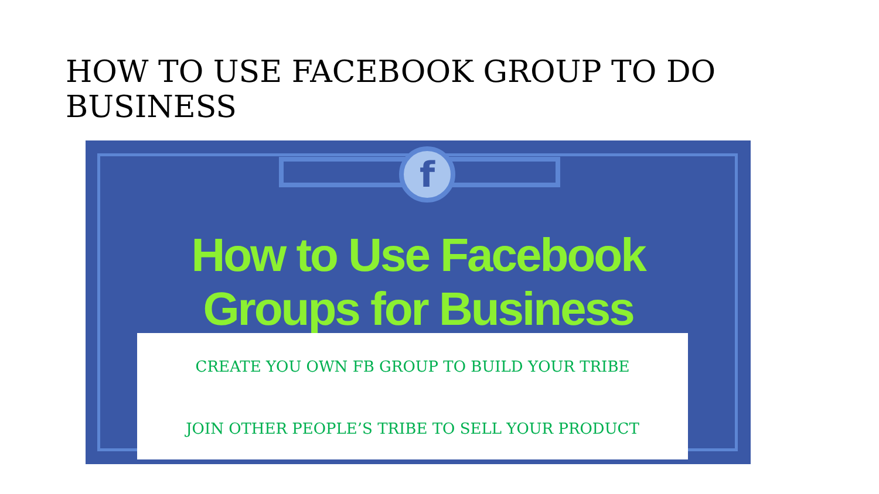HOW TO USE FACEBOOK GROUP TO DO BUSINESS
f
How to Use Facebook
Groups for Business
CREATE YOU OWN FB GROUP TO BUILD YOUR TRIBE
JOIN OTHER PEOPLE’S TRIBE TO SELL YOUR PRODUCT